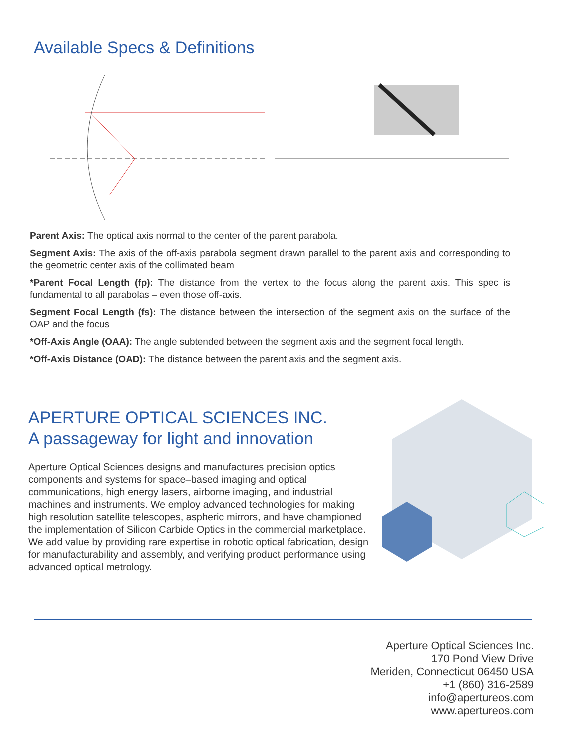Available Specs & Definitions
Parent Axis: The optical axis normal to the center of the parent parabola.
Segment Axis: The axis of the off-axis parabola segment drawn parallel to the parent axis and corresponding to the geometric center axis of the collimated beam
*Parent Focal Length (fp): The distance from the vertex to the focus along the parent axis. This spec is fundamental to all parabolas – even those off-axis.
Segment Focal Length (fs): The distance between the intersection of the segment axis on the surface of the OAP and the focus
*Off-Axis Angle (OAA): The angle subtended between the segment axis and the segment focal length.
*Off-Axis Distance (OAD): The distance between the parent axis and the segment axis.
APERTURE OPTICAL SCIENCES INC.
A passageway for light and innovation
Aperture Optical Sciences designs and manufactures precision optics components and systems for space–based imaging and optical communications, high energy lasers, airborne imaging, and industrial machines and instruments. We employ advanced technologies for making high resolution satellite telescopes, aspheric mirrors, and have championed the implementation of Silicon Carbide Optics in the commercial marketplace. We add value by providing rare expertise in robotic optical fabrication, design for manufacturability and assembly, and verifying product performance using advanced optical metrology.
Aperture Optical Sciences Inc.
170 Pond View Drive
Meriden, Connecticut 06450 USA
+1 (860) 316-2589
info@apertureos.com
www.apertureos.com